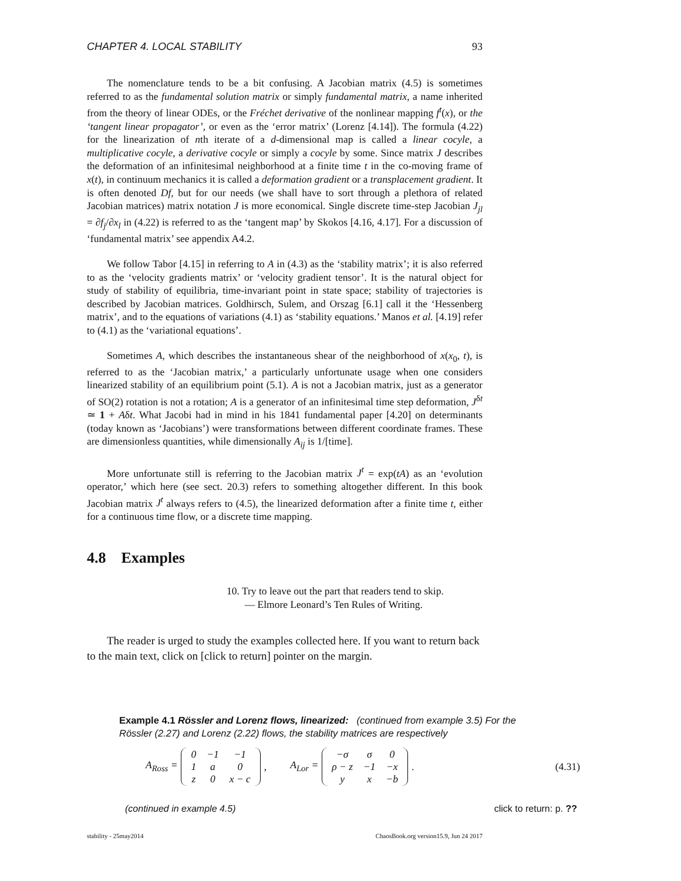CHAPTER 4. LOCAL STABILITY 93
The nomenclature tends to be a bit confusing. A Jacobian matrix (4.5) is sometimes referred to as the fundamental solution matrix or simply fundamental matrix, a name inherited from the theory of linear ODEs, or the Fréchet derivative of the nonlinear mapping f<sup>t</sup>(x), or the ‘tangent linear propagator’, or even as the ‘error matrix’ (Lorenz [4.14]). The formula (4.22) for the linearization of nth iterate of a d-dimensional map is called a linear cocyle, a multiplicative cocyle, a derivative cocyle or simply a cocyle by some. Since matrix J describes the deformation of an infinitesimal neighborhood at a finite time t in the co-moving frame of x(t), in continuum mechanics it is called a deformation gradient or a transplacement gradient. It is often denoted Df, but for our needs (we shall have to sort through a plethora of related Jacobian matrices) matrix notation J is more economical. Single discrete time-step Jacobian J<sub>jl</sub> = ∂f<sub>j</sub>/∂x<sub>l</sub> in (4.22) is referred to as the ‘tangent map’ by Skokos [4.16, 4.17]. For a discussion of ‘fundamental matrix’ see appendix A4.2.
We follow Tabor [4.15] in referring to A in (4.3) as the ‘stability matrix’; it is also referred to as the ‘velocity gradients matrix’ or ‘velocity gradient tensor’. It is the natural object for study of stability of equilibria, time-invariant point in state space; stability of trajectories is described by Jacobian matrices. Goldhirsch, Sulem, and Orszag [6.1] call it the ‘Hessenberg matrix’, and to the equations of variations (4.1) as ‘stability equations.’ Manos et al. [4.19] refer to (4.1) as the ‘variational equations’.
Sometimes A, which describes the instantaneous shear of the neighborhood of x(x<sub>0</sub>, t), is referred to as the ‘Jacobian matrix,’ a particularly unfortunate usage when one considers linearized stability of an equilibrium point (5.1). A is not a Jacobian matrix, just as a generator of SO(2) rotation is not a rotation; A is a generator of an infinitesimal time step deformation, J<sup>δt</sup> ≃ 1 + Aδt. What Jacobi had in mind in his 1841 fundamental paper [4.20] on determinants (today known as ‘Jacobians’) were transformations between different coordinate frames. These are dimensionless quantities, while dimensionally A<sub>ij</sub> is 1/[time].
More unfortunate still is referring to the Jacobian matrix J<sup>t</sup> = exp(tA) as an ‘evolution operator,’ which here (see sect. 20.3) refers to something altogether different. In this book Jacobian matrix J<sup>t</sup> always refers to (4.5), the linearized deformation after a finite time t, either for a continuous time flow, or a discrete time mapping.
4.8 Examples
10. Try to leave out the part that readers tend to skip.
— Elmore Leonard’s Ten Rules of Writing.
The reader is urged to study the examples collected here. If you want to return back to the main text, click on [click to return] pointer on the margin.
Example 4.1 Rössler and Lorenz flows, linearized: (continued from example 3.5) For the Rössler (2.27) and Lorenz (2.22) flows, the stability matrices are respectively
A<sub>Ross</sub> =
| 0 | −1 | −1 |
| 1 | a | 0 |
| z | 0 | x − c |
, A<sub>Lor</sub> =
| −σ | σ | 0 |
| ρ − z | −1 | −x |
| y | x | −b |
. (4.31)
(continued in example 4.5) click to return: p. ??
stability - 25may2014 ChaosBook.org version15.9, Jun 24 2017